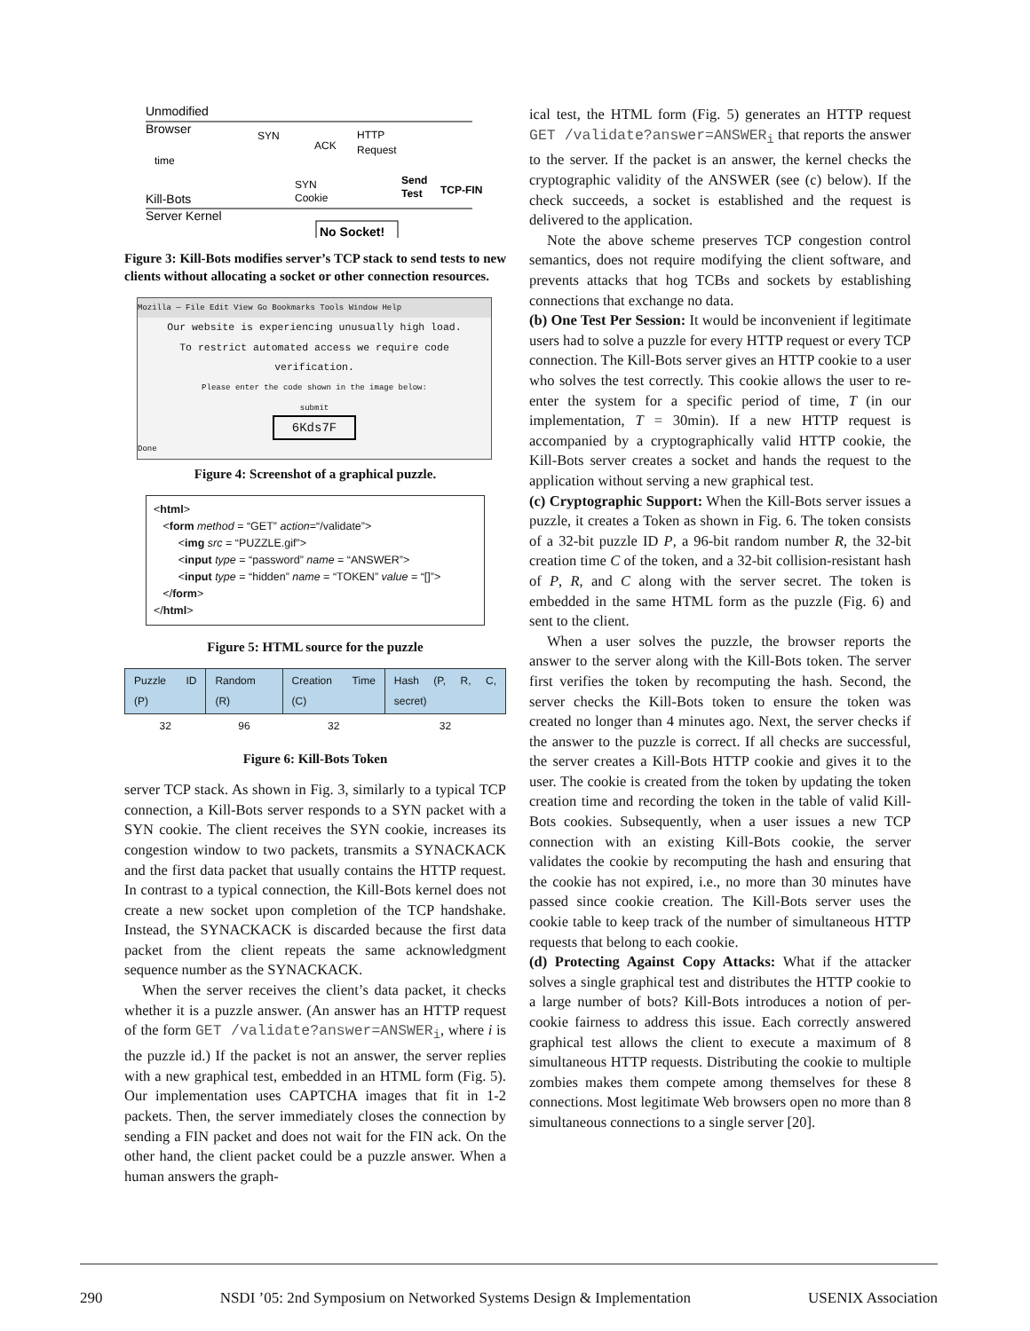Unmodified
Browser
time
Kill-Bots
Server Kernel
SYN
ACK
HTTP
Request
SYN
Cookie
Send
Test
TCP-FIN
No Socket!
Figure 3: Kill-Bots modifies server’s TCP stack to send tests to new clients without allocating a socket or other connection resources.
Mozilla — File Edit View Go Bookmarks Tools Window Help
Our website is experiencing unusually high load.
To restrict automated access we require code verification.
Please enter the code shown in the image below:
submit
6Kds7F
Done
Figure 4: Screenshot of a graphical puzzle.
<html>
<form method = “GET” action=“/validate”>
<img src = “PUZZLE.gif”>
<input type = “password” name = “ANSWER”>
<input type = “hidden” name = “TOKEN” value = “[]”>
</form>
</html>
Figure 5: HTML source for the puzzle
| Puzzle ID (P) | Random (R) | Creation Time (C) | Hash (P, R, C, secret) |
| --- | --- | --- | --- |
| 32 | 96 | 32 | 32 |
Figure 6: Kill-Bots Token
server TCP stack. As shown in Fig. 3, similarly to a typical TCP connection, a Kill-Bots server responds to a SYN packet with a SYN cookie. The client receives the SYN cookie, increases its congestion window to two packets, transmits a SYNACKACK and the first data packet that usually contains the HTTP request. In contrast to a typical connection, the Kill-Bots kernel does not create a new socket upon completion of the TCP handshake. Instead, the SYNACKACK is discarded because the first data packet from the client repeats the same acknowledgment sequence number as the SYNACKACK.
When the server receives the client’s data packet, it checks whether it is a puzzle answer. (An answer has an HTTP request of the form GET /validate?answer=ANSWER<sub>i</sub>, where i is the puzzle id.) If the packet is not an answer, the server replies with a new graphical test, embedded in an HTML form (Fig. 5). Our implementation uses CAPTCHA images that fit in 1-2 packets. Then, the server immediately closes the connection by sending a FIN packet and does not wait for the FIN ack. On the other hand, the client packet could be a puzzle answer. When a human answers the graph-
ical test, the HTML form (Fig. 5) generates an HTTP request GET /validate?answer=ANSWER<sub>i</sub> that reports the answer to the server. If the packet is an answer, the kernel checks the cryptographic validity of the ANSWER (see (c) below). If the check succeeds, a socket is established and the request is delivered to the application.
Note the above scheme preserves TCP congestion control semantics, does not require modifying the client software, and prevents attacks that hog TCBs and sockets by establishing connections that exchange no data.
(b) One Test Per Session: It would be inconvenient if legitimate users had to solve a puzzle for every HTTP request or every TCP connection. The Kill-Bots server gives an HTTP cookie to a user who solves the test correctly. This cookie allows the user to re-enter the system for a specific period of time, T (in our implementation, T = 30min). If a new HTTP request is accompanied by a cryptographically valid HTTP cookie, the Kill-Bots server creates a socket and hands the request to the application without serving a new graphical test.
(c) Cryptographic Support: When the Kill-Bots server issues a puzzle, it creates a Token as shown in Fig. 6. The token consists of a 32-bit puzzle ID P, a 96-bit random number R, the 32-bit creation time C of the token, and a 32-bit collision-resistant hash of P, R, and C along with the server secret. The token is embedded in the same HTML form as the puzzle (Fig. 6) and sent to the client.
When a user solves the puzzle, the browser reports the answer to the server along with the Kill-Bots token. The server first verifies the token by recomputing the hash. Second, the server checks the Kill-Bots token to ensure the token was created no longer than 4 minutes ago. Next, the server checks if the answer to the puzzle is correct. If all checks are successful, the server creates a Kill-Bots HTTP cookie and gives it to the user. The cookie is created from the token by updating the token creation time and recording the token in the table of valid Kill-Bots cookies. Subsequently, when a user issues a new TCP connection with an existing Kill-Bots cookie, the server validates the cookie by recomputing the hash and ensuring that the cookie has not expired, i.e., no more than 30 minutes have passed since cookie creation. The Kill-Bots server uses the cookie table to keep track of the number of simultaneous HTTP requests that belong to each cookie.
(d) Protecting Against Copy Attacks: What if the attacker solves a single graphical test and distributes the HTTP cookie to a large number of bots? Kill-Bots introduces a notion of per-cookie fairness to address this issue. Each correctly answered graphical test allows the client to execute a maximum of 8 simultaneous HTTP requests. Distributing the cookie to multiple zombies makes them compete among themselves for these 8 connections. Most legitimate Web browsers open no more than 8 simultaneous connections to a single server [20].
290 NSDI ’05: 2nd Symposium on Networked Systems Design & Implementation USENIX Association